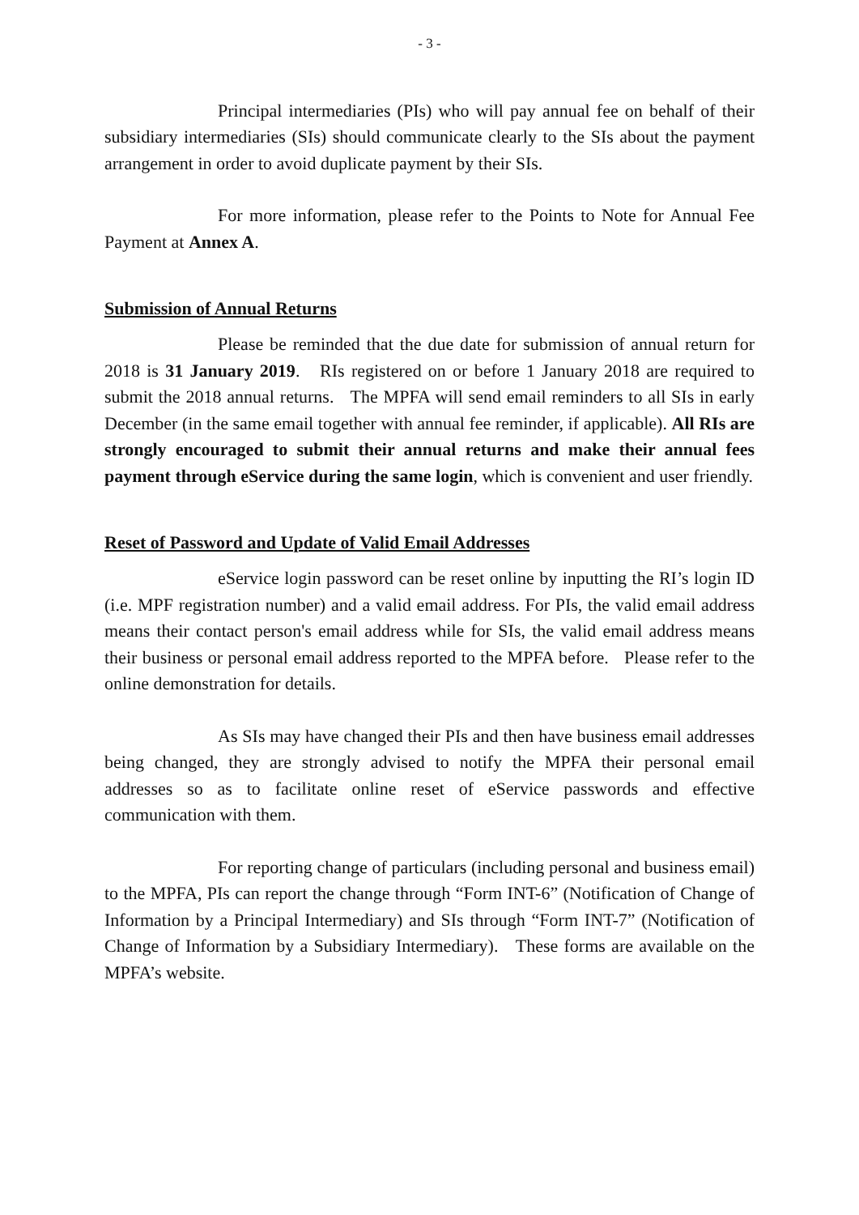- 3 -
Principal intermediaries (PIs) who will pay annual fee on behalf of their subsidiary intermediaries (SIs) should communicate clearly to the SIs about the payment arrangement in order to avoid duplicate payment by their SIs.
For more information, please refer to the Points to Note for Annual Fee Payment at Annex A.
Submission of Annual Returns
Please be reminded that the due date for submission of annual return for 2018 is 31 January 2019. RIs registered on or before 1 January 2018 are required to submit the 2018 annual returns. The MPFA will send email reminders to all SIs in early December (in the same email together with annual fee reminder, if applicable). All RIs are strongly encouraged to submit their annual returns and make their annual fees payment through eService during the same login, which is convenient and user friendly.
Reset of Password and Update of Valid Email Addresses
eService login password can be reset online by inputting the RI’s login ID (i.e. MPF registration number) and a valid email address. For PIs, the valid email address means their contact person's email address while for SIs, the valid email address means their business or personal email address reported to the MPFA before. Please refer to the online demonstration for details.
As SIs may have changed their PIs and then have business email addresses being changed, they are strongly advised to notify the MPFA their personal email addresses so as to facilitate online reset of eService passwords and effective communication with them.
For reporting change of particulars (including personal and business email) to the MPFA, PIs can report the change through “Form INT-6” (Notification of Change of Information by a Principal Intermediary) and SIs through “Form INT-7” (Notification of Change of Information by a Subsidiary Intermediary). These forms are available on the MPFA’s website.